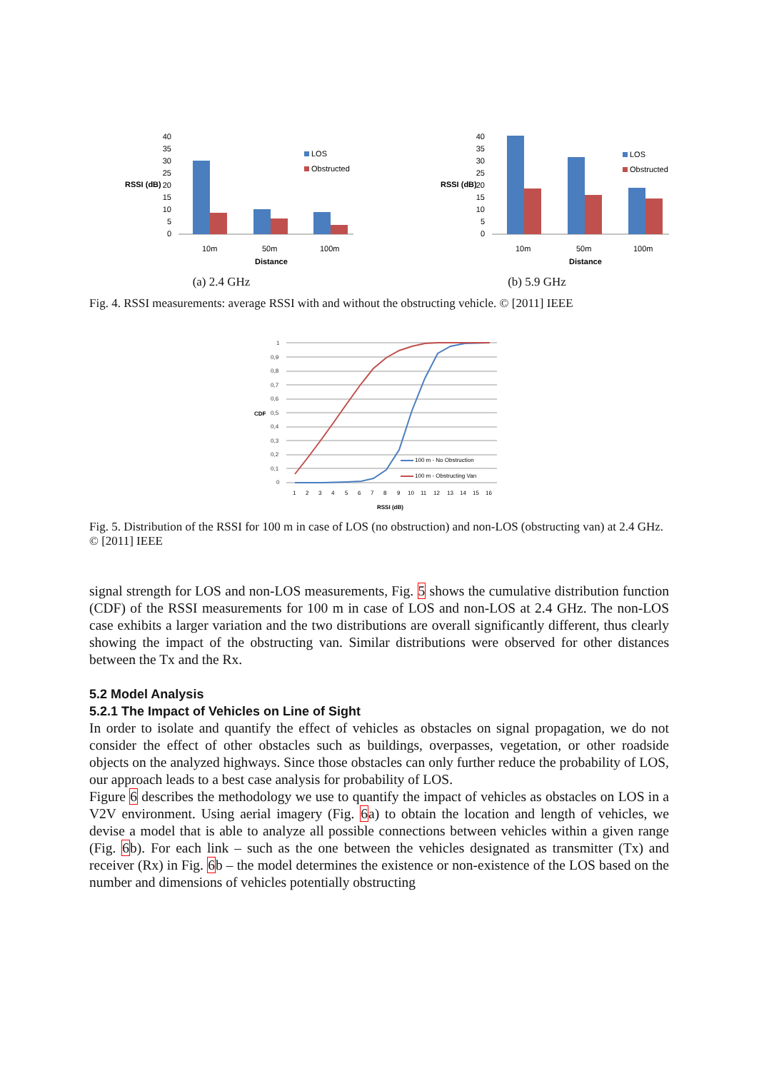40
35
30
25
20
15
10
5
0
RSSI (dB)
10m
50m
100m
Distance
LOS
Obstructed
(a) 2.4 GHz
40
35
30
25
20
15
10
5
0
RSSI (dB)
10m
50m
100m
Distance
LOS
Obstructed
(b) 5.9 GHz
Fig. 4. RSSI measurements: average RSSI with and without the obstructing vehicle. © [2011] IEEE
CDF
1
0,9
0,8
0,7
0,6
0,5
0,4
0,3
0,2
0,1
0
100 m - No Obstruction
100 m - Obstructing Van
1
2
3
4
5
6
7
8
9
10
11
12
13
14
15
16
RSSI (dB)
Fig. 5. Distribution of the RSSI for 100 m in case of LOS (no obstruction) and non-LOS (obstructing van) at 2.4 GHz. © [2011] IEEE
signal strength for LOS and non-LOS measurements, Fig. 5 shows the cumulative distribution function (CDF) of the RSSI measurements for 100 m in case of LOS and non-LOS at 2.4 GHz. The non-LOS case exhibits a larger variation and the two distributions are overall significantly different, thus clearly showing the impact of the obstructing van. Similar distributions were observed for other distances between the Tx and the Rx.
5.2 Model Analysis
5.2.1 The Impact of Vehicles on Line of Sight
In order to isolate and quantify the effect of vehicles as obstacles on signal propagation, we do not consider the effect of other obstacles such as buildings, overpasses, vegetation, or other roadside objects on the analyzed highways. Since those obstacles can only further reduce the probability of LOS, our approach leads to a best case analysis for probability of LOS.
Figure 6 describes the methodology we use to quantify the impact of vehicles as obstacles on LOS in a V2V environment. Using aerial imagery (Fig. 6a) to obtain the location and length of vehicles, we devise a model that is able to analyze all possible connections between vehicles within a given range (Fig. 6b). For each link – such as the one between the vehicles designated as transmitter (Tx) and receiver (Rx) in Fig. 6b – the model determines the existence or non-existence of the LOS based on the number and dimensions of vehicles potentially obstructing